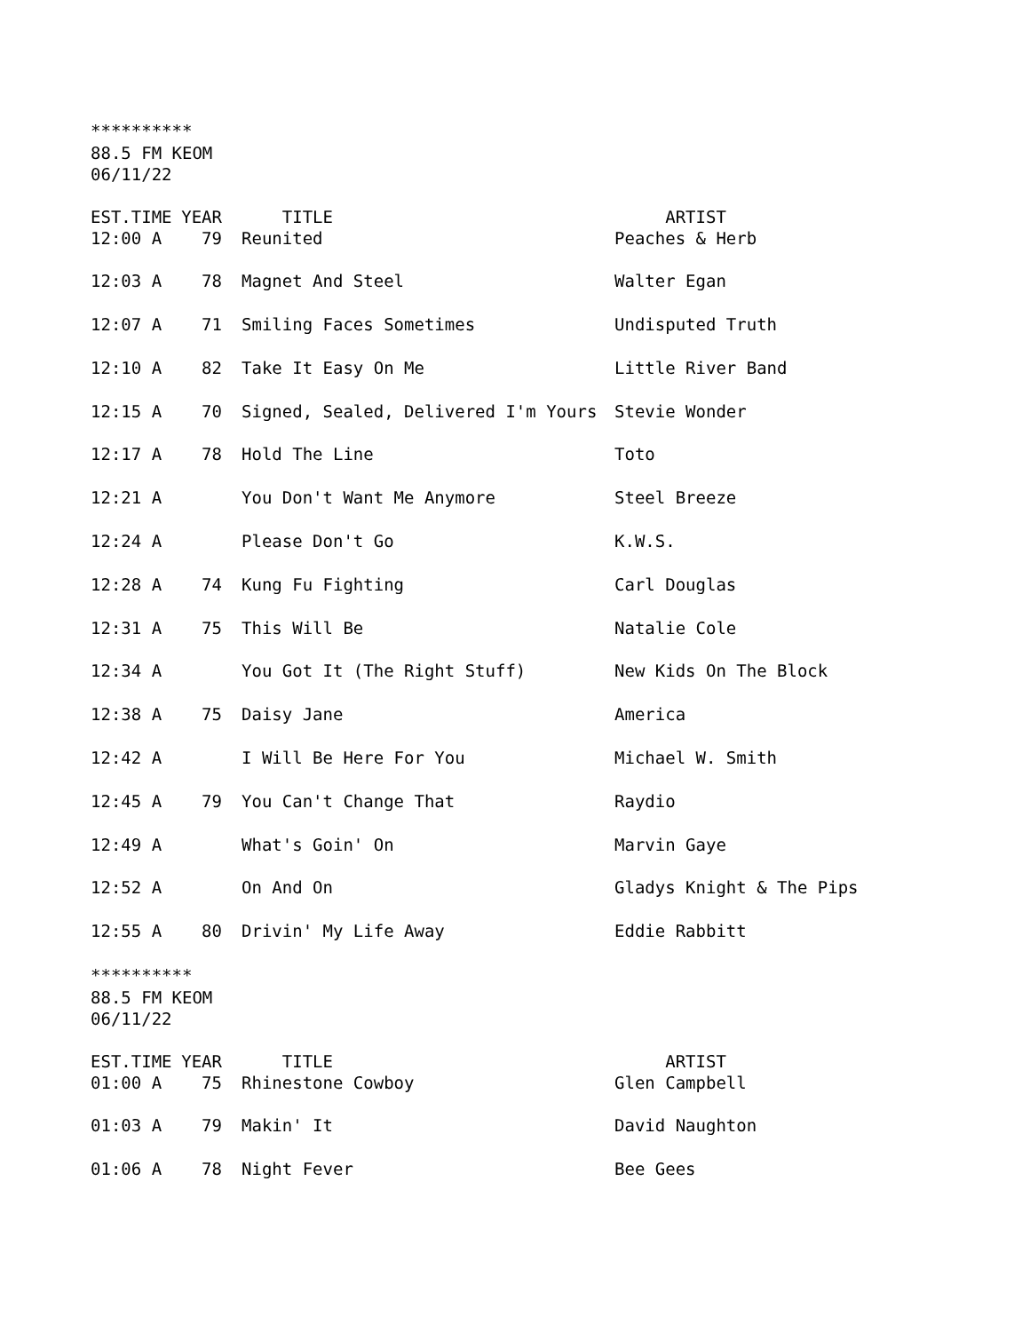**********
88.5 FM KEOM
06/11/22
| EST.TIME | YEAR | TITLE | ARTIST |
| --- | --- | --- | --- |
| 12:00 A | 79 | Reunited | Peaches & Herb |
| 12:03 A | 78 | Magnet And Steel | Walter Egan |
| 12:07 A | 71 | Smiling Faces Sometimes | Undisputed Truth |
| 12:10 A | 82 | Take It Easy On Me | Little River Band |
| 12:15 A | 70 | Signed, Sealed, Delivered I'm Yours | Stevie Wonder |
| 12:17 A | 78 | Hold The Line | Toto |
| 12:21 A | | You Don't Want Me Anymore | Steel Breeze |
| 12:24 A | | Please Don't Go | K.W.S. |
| 12:28 A | 74 | Kung Fu Fighting | Carl Douglas |
| 12:31 A | 75 | This Will Be | Natalie Cole |
| 12:34 A | | You Got It (The Right Stuff) | New Kids On The Block |
| 12:38 A | 75 | Daisy Jane | America |
| 12:42 A | | I Will Be Here For You | Michael W. Smith |
| 12:45 A | 79 | You Can't Change That | Raydio |
| 12:49 A | | What's Goin' On | Marvin Gaye |
| 12:52 A | | On And On | Gladys Knight & The Pips |
| 12:55 A | 80 | Drivin' My Life Away | Eddie Rabbitt |
**********
88.5 FM KEOM
06/11/22
| EST.TIME | YEAR | TITLE | ARTIST |
| --- | --- | --- | --- |
| 01:00 A | 75 | Rhinestone Cowboy | Glen Campbell |
| 01:03 A | 79 | Makin' It | David Naughton |
| 01:06 A | 78 | Night Fever | Bee Gees |